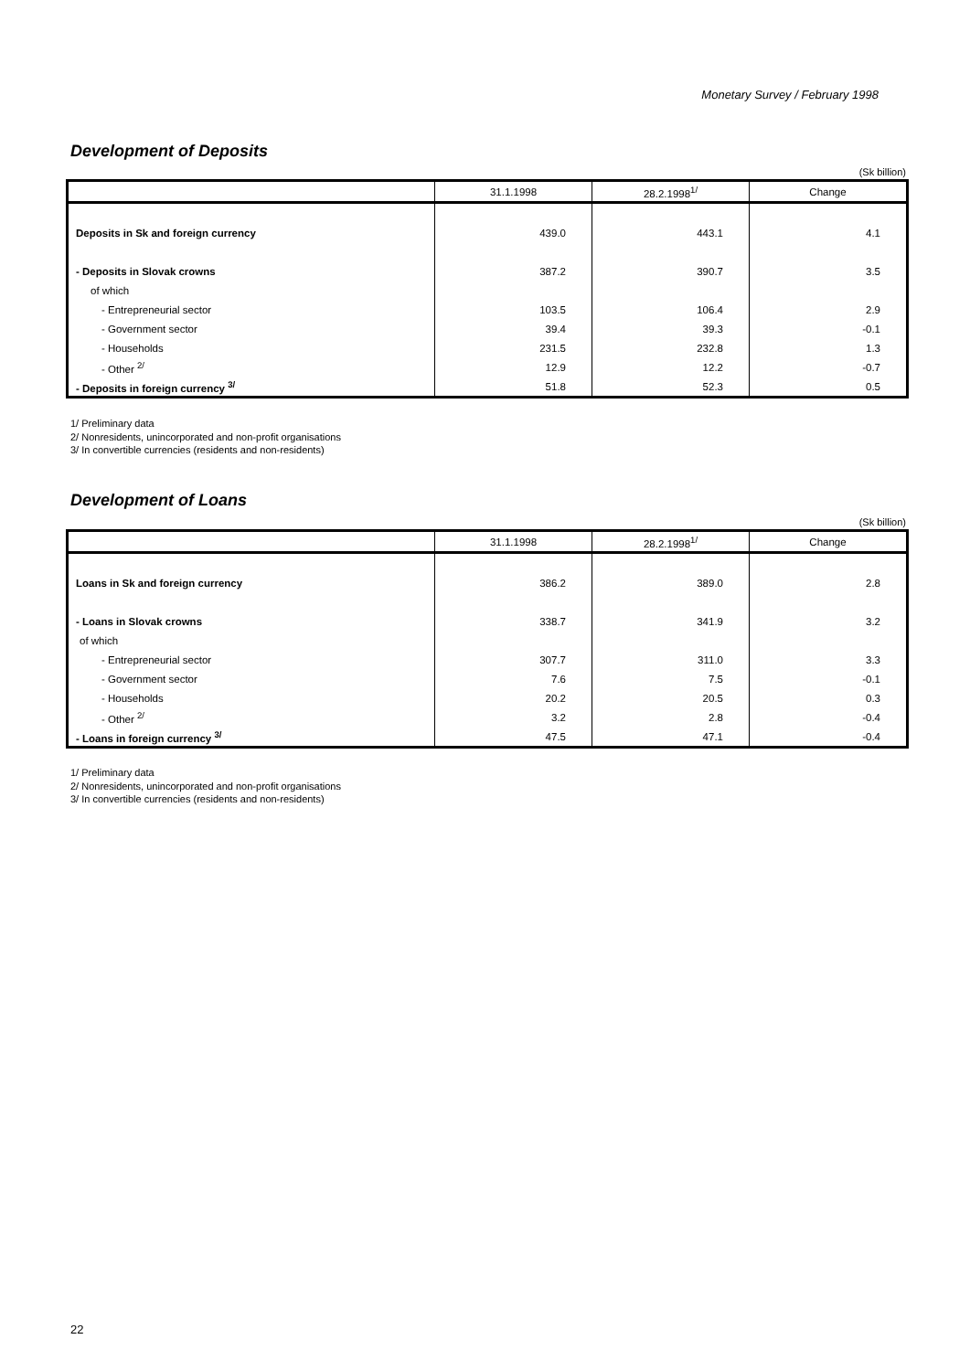Monetary Survey / February 1998
Development of Deposits
(Sk billion)
| | 31.1.1998 | 28.2.1998<sup>1/</sup> | Change |
| --- | --- | --- | --- |
| Deposits in Sk and foreign currency | 439.0 | 443.1 | 4.1 |
| - Deposits in Slovak crowns | 387.2 | 390.7 | 3.5 |
| of which | | | |
| - Entrepreneurial sector | 103.5 | 106.4 | 2.9 |
| - Government sector | 39.4 | 39.3 | -0.1 |
| - Households | 231.5 | 232.8 | 1.3 |
| - Other <sup>2/</sup> | 12.9 | 12.2 | -0.7 |
| - Deposits in foreign currency <sup>3/</sup> | 51.8 | 52.3 | 0.5 |
1/ Preliminary data
2/ Nonresidents, unincorporated and non-profit organisations
3/ In convertible currencies (residents and non-residents)
Development of Loans
(Sk billion)
| | 31.1.1998 | 28.2.1998<sup>1/</sup> | Change |
| --- | --- | --- | --- |
| Loans in Sk and foreign currency | 386.2 | 389.0 | 2.8 |
| - Loans in Slovak crowns | 338.7 | 341.9 | 3.2 |
| of which | | | |
| - Entrepreneurial sector | 307.7 | 311.0 | 3.3 |
| - Government sector | 7.6 | 7.5 | -0.1 |
| - Households | 20.2 | 20.5 | 0.3 |
| - Other <sup>2/</sup> | 3.2 | 2.8 | -0.4 |
| - Loans in foreign currency <sup>3/</sup> | 47.5 | 47.1 | -0.4 |
1/ Preliminary data
2/ Nonresidents, unincorporated and non-profit organisations
3/ In convertible currencies (residents and non-residents)
22